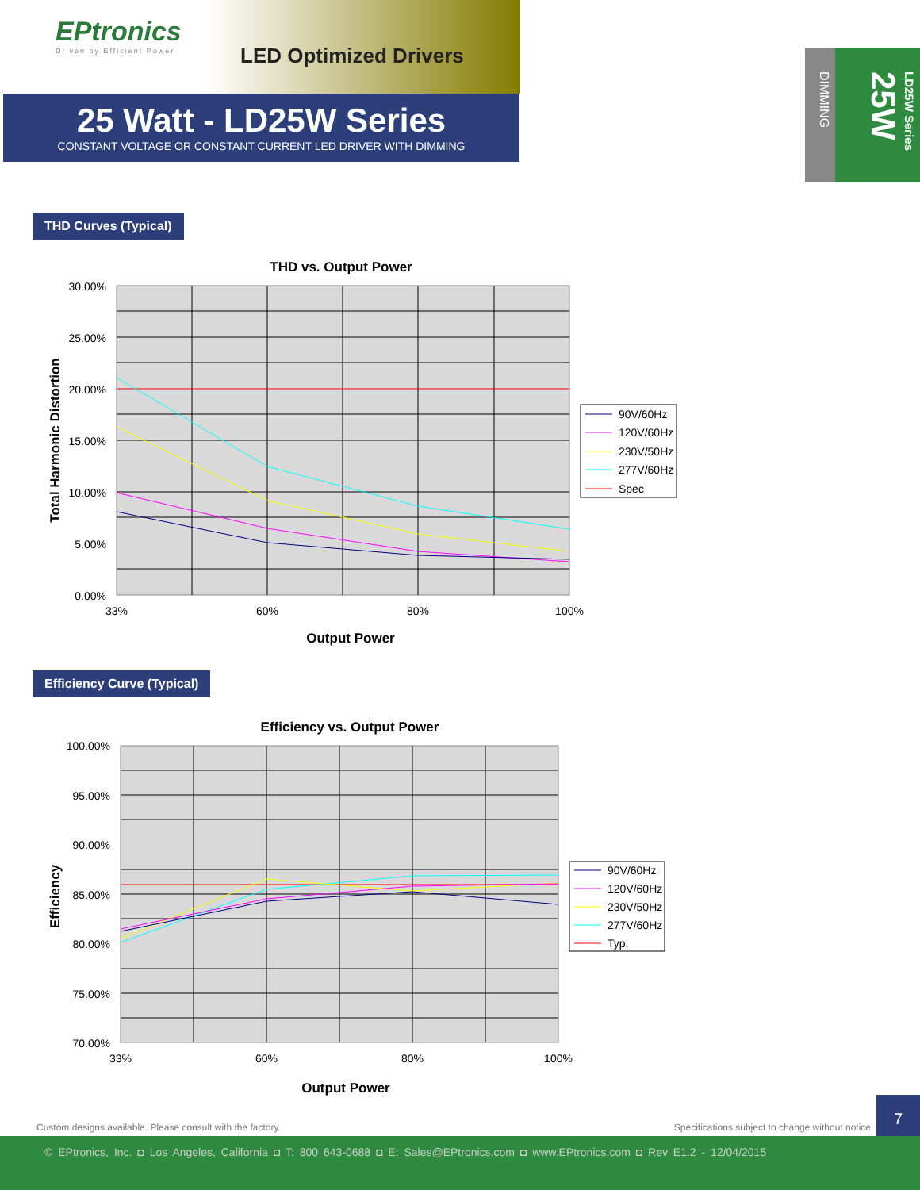EPtronics
Driven by Efficient Power
LED Optimized Drivers
25 Watt - LD25W Series
CONSTANT VOLTAGE OR CONSTANT CURRENT LED DRIVER WITH DIMMING
DIMMING
LD25W Series 25W
THD Curves (Typical)
THD vs. Output Power
30.00%
25.00%
20.00%
15.00%
10.00%
5.00%
0.00%
33%
60%
80%
100%
Output Power
Total Harmonic Distortion
90V/60Hz
120V/60Hz
230V/50Hz
277V/60Hz
Spec
Efficiency Curve (Typical)
Efficiency vs. Output Power
100.00%
95.00%
90.00%
85.00%
80.00%
75.00%
70.00%
33%
60%
80%
100%
Output Power
Efficiency
90V/60Hz
120V/60Hz
230V/50Hz
277V/60Hz
Typ.
Custom designs available. Please consult with the factory. Specifications subject to change without notice
7
© EPtronics, Inc. ◘ Los Angeles, California ◘ T: 800 643-0688 ◘ E: Sales@EPtronics.com ◘ www.EPtronics.com ◘ Rev E1.2 - 12/04/2015